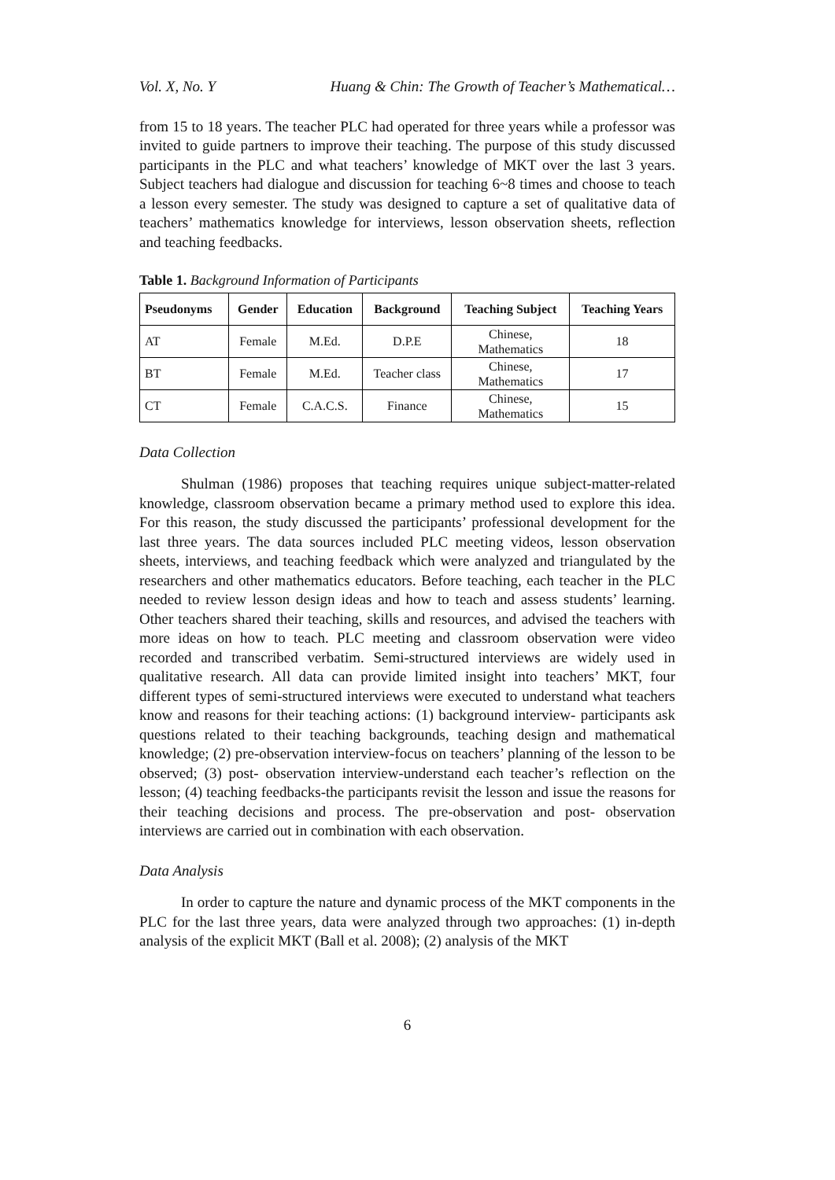Vol. X, No. Y Huang & Chin: The Growth of Teacher’s Mathematical…
from 15 to 18 years. The teacher PLC had operated for three years while a professor was invited to guide partners to improve their teaching. The purpose of this study discussed participants in the PLC and what teachers’ knowledge of MKT over the last 3 years. Subject teachers had dialogue and discussion for teaching 6~8 times and choose to teach a lesson every semester. The study was designed to capture a set of qualitative data of teachers’ mathematics knowledge for interviews, lesson observation sheets, reflection and teaching feedbacks.
Table 1. Background Information of Participants
| Pseudonyms | Gender | Education | Background | Teaching Subject | Teaching Years |
| --- | --- | --- | --- | --- | --- |
| AT | Female | M.Ed. | D.P.E | Chinese, Mathematics | 18 |
| BT | Female | M.Ed. | Teacher class | Chinese, Mathematics | 17 |
| CT | Female | C.A.C.S. | Finance | Chinese, Mathematics | 15 |
Data Collection
Shulman (1986) proposes that teaching requires unique subject-matter-related knowledge, classroom observation became a primary method used to explore this idea. For this reason, the study discussed the participants’ professional development for the last three years. The data sources included PLC meeting videos, lesson observation sheets, interviews, and teaching feedback which were analyzed and triangulated by the researchers and other mathematics educators. Before teaching, each teacher in the PLC needed to review lesson design ideas and how to teach and assess students’ learning. Other teachers shared their teaching, skills and resources, and advised the teachers with more ideas on how to teach. PLC meeting and classroom observation were video recorded and transcribed verbatim. Semi-structured interviews are widely used in qualitative research. All data can provide limited insight into teachers’ MKT, four different types of semi-structured interviews were executed to understand what teachers know and reasons for their teaching actions: (1) background interview- participants ask questions related to their teaching backgrounds, teaching design and mathematical knowledge; (2) pre-observation interview-focus on teachers’ planning of the lesson to be observed; (3) post- observation interview-understand each teacher’s reflection on the lesson; (4) teaching feedbacks-the participants revisit the lesson and issue the reasons for their teaching decisions and process. The pre-observation and post- observation interviews are carried out in combination with each observation.
Data Analysis
In order to capture the nature and dynamic process of the MKT components in the PLC for the last three years, data were analyzed through two approaches: (1) in-depth analysis of the explicit MKT (Ball et al. 2008); (2) analysis of the MKT
6